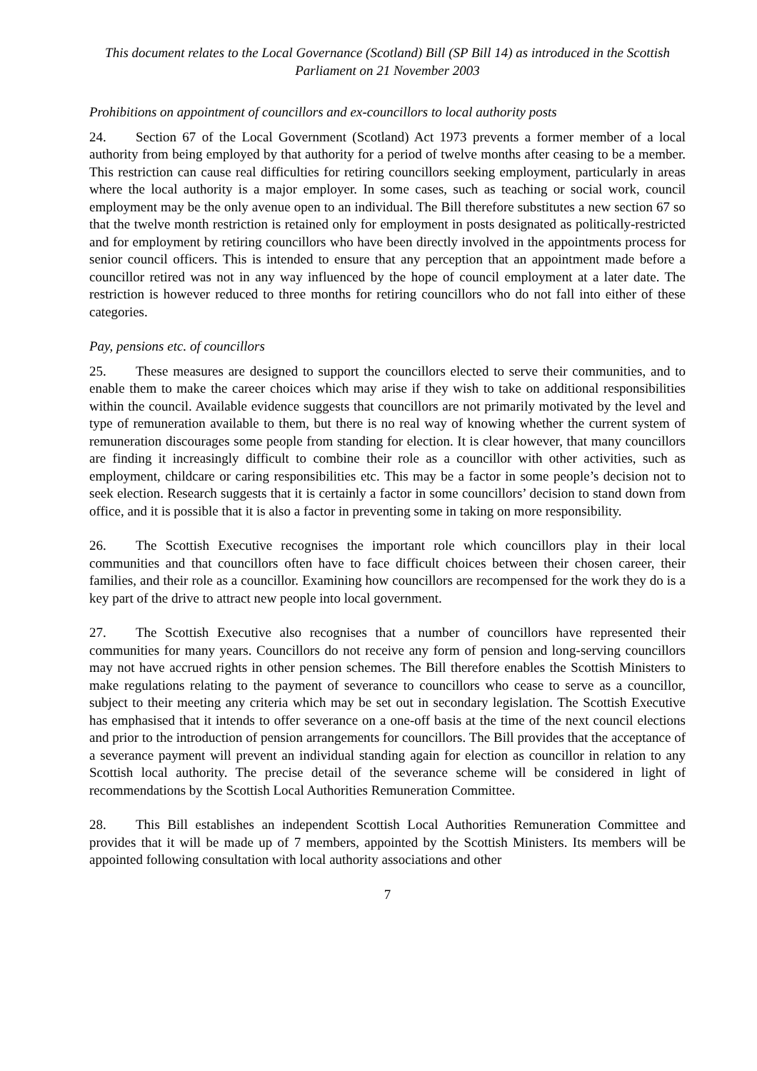This document relates to the Local Governance (Scotland) Bill (SP Bill 14) as introduced in the Scottish Parliament on 21 November 2003
Prohibitions on appointment of councillors and ex-councillors to local authority posts
24. Section 67 of the Local Government (Scotland) Act 1973 prevents a former member of a local authority from being employed by that authority for a period of twelve months after ceasing to be a member. This restriction can cause real difficulties for retiring councillors seeking employment, particularly in areas where the local authority is a major employer. In some cases, such as teaching or social work, council employment may be the only avenue open to an individual. The Bill therefore substitutes a new section 67 so that the twelve month restriction is retained only for employment in posts designated as politically-restricted and for employment by retiring councillors who have been directly involved in the appointments process for senior council officers. This is intended to ensure that any perception that an appointment made before a councillor retired was not in any way influenced by the hope of council employment at a later date. The restriction is however reduced to three months for retiring councillors who do not fall into either of these categories.
Pay, pensions etc. of councillors
25. These measures are designed to support the councillors elected to serve their communities, and to enable them to make the career choices which may arise if they wish to take on additional responsibilities within the council. Available evidence suggests that councillors are not primarily motivated by the level and type of remuneration available to them, but there is no real way of knowing whether the current system of remuneration discourages some people from standing for election. It is clear however, that many councillors are finding it increasingly difficult to combine their role as a councillor with other activities, such as employment, childcare or caring responsibilities etc. This may be a factor in some people’s decision not to seek election. Research suggests that it is certainly a factor in some councillors’ decision to stand down from office, and it is possible that it is also a factor in preventing some in taking on more responsibility.
26. The Scottish Executive recognises the important role which councillors play in their local communities and that councillors often have to face difficult choices between their chosen career, their families, and their role as a councillor. Examining how councillors are recompensed for the work they do is a key part of the drive to attract new people into local government.
27. The Scottish Executive also recognises that a number of councillors have represented their communities for many years. Councillors do not receive any form of pension and long-serving councillors may not have accrued rights in other pension schemes. The Bill therefore enables the Scottish Ministers to make regulations relating to the payment of severance to councillors who cease to serve as a councillor, subject to their meeting any criteria which may be set out in secondary legislation. The Scottish Executive has emphasised that it intends to offer severance on a one-off basis at the time of the next council elections and prior to the introduction of pension arrangements for councillors. The Bill provides that the acceptance of a severance payment will prevent an individual standing again for election as councillor in relation to any Scottish local authority. The precise detail of the severance scheme will be considered in light of recommendations by the Scottish Local Authorities Remuneration Committee.
28. This Bill establishes an independent Scottish Local Authorities Remuneration Committee and provides that it will be made up of 7 members, appointed by the Scottish Ministers. Its members will be appointed following consultation with local authority associations and other
7